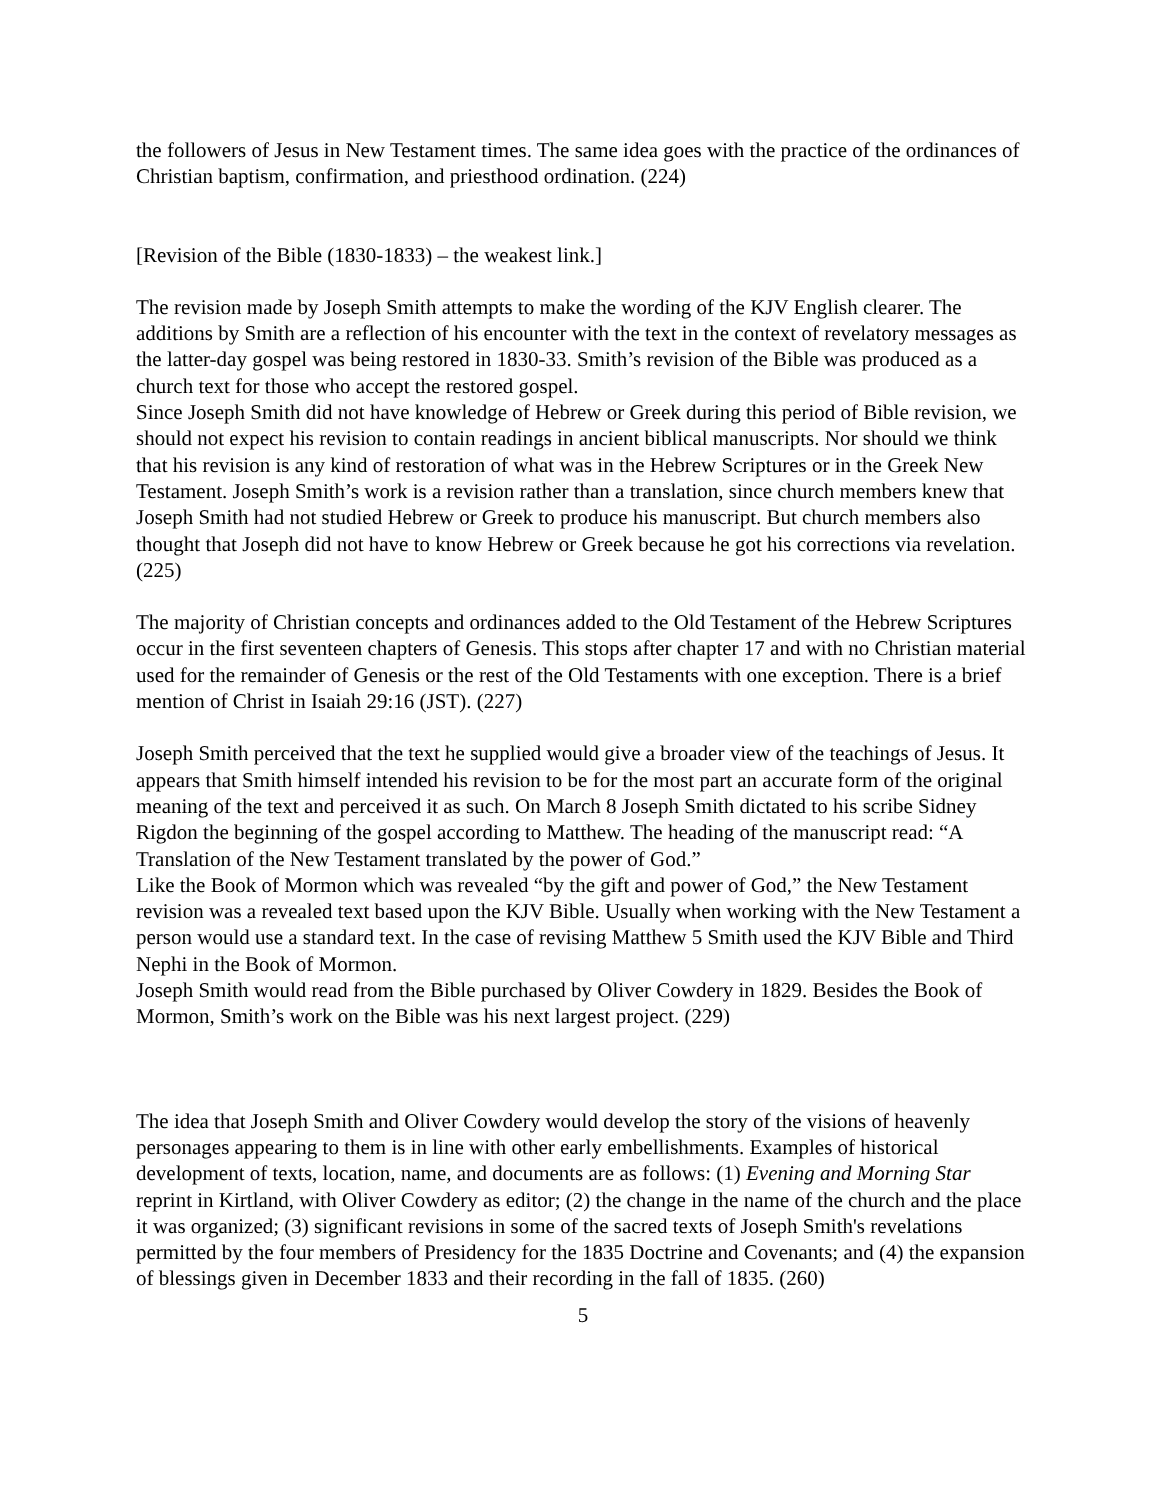the followers of Jesus in New Testament times. The same idea goes with the practice of the ordinances of Christian baptism, confirmation, and priesthood ordination. (224)
[Revision of the Bible (1830-1833) – the weakest link.]
The revision made by Joseph Smith attempts to make the wording of the KJV English clearer. The additions by Smith are a reflection of his encounter with the text in the context of revelatory messages as the latter-day gospel was being restored in 1830-33. Smith’s revision of the Bible was produced as a church text for those who accept the restored gospel.
Since Joseph Smith did not have knowledge of Hebrew or Greek during this period of Bible revision, we should not expect his revision to contain readings in ancient biblical manuscripts. Nor should we think that his revision is any kind of restoration of what was in the Hebrew Scriptures or in the Greek New Testament. Joseph Smith’s work is a revision rather than a translation, since church members knew that Joseph Smith had not studied Hebrew or Greek to produce his manuscript. But church members also thought that Joseph did not have to know Hebrew or Greek because he got his corrections via revelation. (225)
The majority of Christian concepts and ordinances added to the Old Testament of the Hebrew Scriptures occur in the first seventeen chapters of Genesis. This stops after chapter 17 and with no Christian material used for the remainder of Genesis or the rest of the Old Testaments with one exception. There is a brief mention of Christ in Isaiah 29:16 (JST). (227)
Joseph Smith perceived that the text he supplied would give a broader view of the teachings of Jesus. It appears that Smith himself intended his revision to be for the most part an accurate form of the original meaning of the text and perceived it as such. On March 8 Joseph Smith dictated to his scribe Sidney Rigdon the beginning of the gospel according to Matthew. The heading of the manuscript read: “A Translation of the New Testament translated by the power of God.”
Like the Book of Mormon which was revealed “by the gift and power of God,” the New Testament revision was a revealed text based upon the KJV Bible. Usually when working with the New Testament a person would use a standard text. In the case of revising Matthew 5 Smith used the KJV Bible and Third Nephi in the Book of Mormon.
Joseph Smith would read from the Bible purchased by Oliver Cowdery in 1829. Besides the Book of Mormon, Smith’s work on the Bible was his next largest project. (229)
The idea that Joseph Smith and Oliver Cowdery would develop the story of the visions of heavenly personages appearing to them is in line with other early embellishments. Examples of historical development of texts, location, name, and documents are as follows: (1) Evening and Morning Star reprint in Kirtland, with Oliver Cowdery as editor; (2) the change in the name of the church and the place it was organized; (3) significant revisions in some of the sacred texts of Joseph Smith's revelations permitted by the four members of Presidency for the 1835 Doctrine and Covenants; and (4) the expansion of blessings given in December 1833 and their recording in the fall of 1835. (260)
5